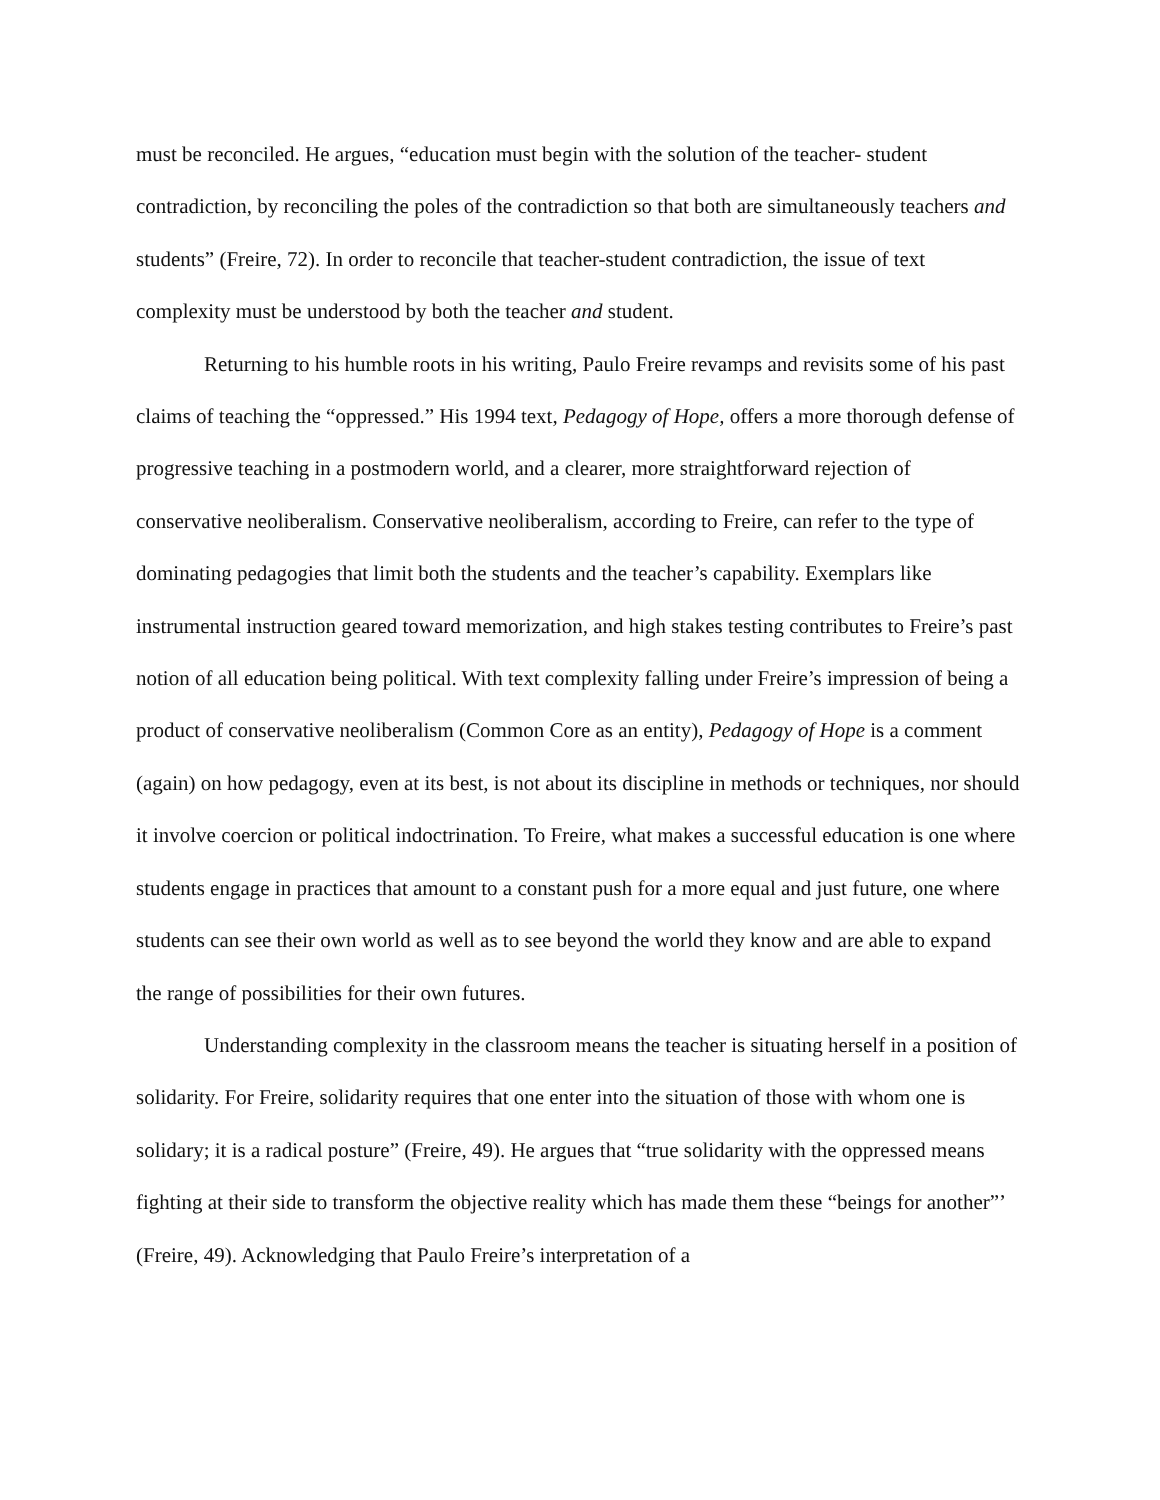must be reconciled. He argues, “education must begin with the solution of the teacher- student contradiction, by reconciling the poles of the contradiction so that both are simultaneously teachers and students” (Freire, 72). In order to reconcile that teacher-student contradiction, the issue of text complexity must be understood by both the teacher and student.
Returning to his humble roots in his writing, Paulo Freire revamps and revisits some of his past claims of teaching the “oppressed.” His 1994 text, Pedagogy of Hope, offers a more thorough defense of progressive teaching in a postmodern world, and a clearer, more straightforward rejection of conservative neoliberalism. Conservative neoliberalism, according to Freire, can refer to the type of dominating pedagogies that limit both the students and the teacher’s capability. Exemplars like instrumental instruction geared toward memorization, and high stakes testing contributes to Freire’s past notion of all education being political. With text complexity falling under Freire’s impression of being a product of conservative neoliberalism (Common Core as an entity), Pedagogy of Hope is a comment (again) on how pedagogy, even at its best, is not about its discipline in methods or techniques, nor should it involve coercion or political indoctrination. To Freire, what makes a successful education is one where students engage in practices that amount to a constant push for a more equal and just future, one where students can see their own world as well as to see beyond the world they know and are able to expand the range of possibilities for their own futures.
Understanding complexity in the classroom means the teacher is situating herself in a position of solidarity. For Freire, solidarity requires that one enter into the situation of those with whom one is solidary; it is a radical posture” (Freire, 49). He argues that “true solidarity with the oppressed means fighting at their side to transform the objective reality which has made them these “beings for another”’ (Freire, 49). Acknowledging that Paulo Freire’s interpretation of a